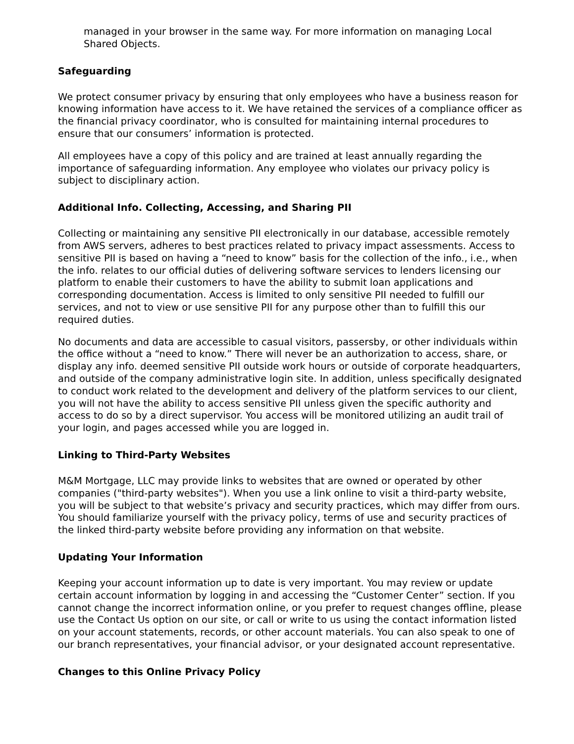managed in your browser in the same way. For more information on managing Local Shared Objects.
Safeguarding
We protect consumer privacy by ensuring that only employees who have a business reason for knowing information have access to it. We have retained the services of a compliance officer as the financial privacy coordinator, who is consulted for maintaining internal procedures to ensure that our consumers’ information is protected.
All employees have a copy of this policy and are trained at least annually regarding the importance of safeguarding information. Any employee who violates our privacy policy is subject to disciplinary action.
Additional Info. Collecting, Accessing, and Sharing PII
Collecting or maintaining any sensitive PII electronically in our database, accessible remotely from AWS servers, adheres to best practices related to privacy impact assessments. Access to sensitive PII is based on having a “need to know” basis for the collection of the info., i.e., when the info. relates to our official duties of delivering software services to lenders licensing our platform to enable their customers to have the ability to submit loan applications and corresponding documentation. Access is limited to only sensitive PII needed to fulfill our services, and not to view or use sensitive PII for any purpose other than to fulfill this our required duties.
No documents and data are accessible to casual visitors, passersby, or other individuals within the office without a “need to know.” There will never be an authorization to access, share, or display any info. deemed sensitive PII outside work hours or outside of corporate headquarters, and outside of the company administrative login site. In addition, unless specifically designated to conduct work related to the development and delivery of the platform services to our client, you will not have the ability to access sensitive PII unless given the specific authority and access to do so by a direct supervisor. You access will be monitored utilizing an audit trail of your login, and pages accessed while you are logged in.
Linking to Third-Party Websites
M&M Mortgage, LLC may provide links to websites that are owned or operated by other companies ("third-party websites"). When you use a link online to visit a third-party website, you will be subject to that website’s privacy and security practices, which may differ from ours. You should familiarize yourself with the privacy policy, terms of use and security practices of the linked third-party website before providing any information on that website.
Updating Your Information
Keeping your account information up to date is very important. You may review or update certain account information by logging in and accessing the “Customer Center” section. If you cannot change the incorrect information online, or you prefer to request changes offline, please use the Contact Us option on our site, or call or write to us using the contact information listed on your account statements, records, or other account materials. You can also speak to one of our branch representatives, your financial advisor, or your designated account representative.
Changes to this Online Privacy Policy